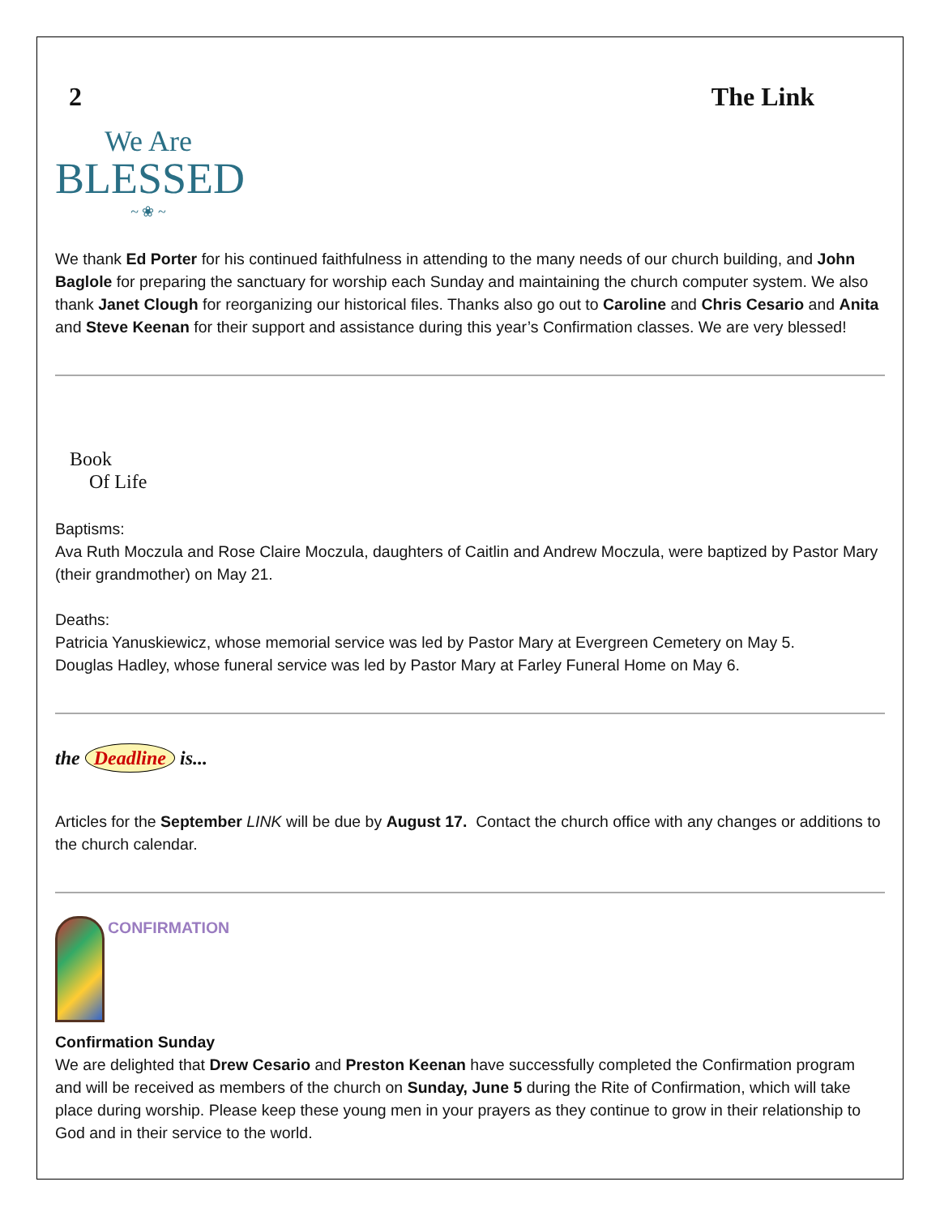2 The Link
We Are
BLESSED
~ ❀ ~
We thank Ed Porter for his continued faithfulness in attending to the many needs of our church building, and John Baglole for preparing the sanctuary for worship each Sunday and maintaining the church computer system. We also thank Janet Clough for reorganizing our historical files. Thanks also go out to Caroline and Chris Cesario and Anita and Steve Keenan for their support and assistance during this year’s Confirmation classes. We are very blessed!
Book
Of Life
Baptisms:
Ava Ruth Moczula and Rose Claire Moczula, daughters of Caitlin and Andrew Moczula, were baptized by Pastor Mary (their grandmother) on May 21.
Deaths:
Patricia Yanuskiewicz, whose memorial service was led by Pastor Mary at Evergreen Cemetery on May 5.
Douglas Hadley, whose funeral service was led by Pastor Mary at Farley Funeral Home on May 6.
the Deadline is...
Articles for the September LINK will be due by August 17. Contact the church office with any changes or additions to the church calendar.
CONFIRMATION
Confirmation Sunday
We are delighted that Drew Cesario and Preston Keenan have successfully completed the Confirmation program and will be received as members of the church on Sunday, June 5 during the Rite of Confirmation, which will take place during worship. Please keep these young men in your prayers as they continue to grow in their relationship to God and in their service to the world.